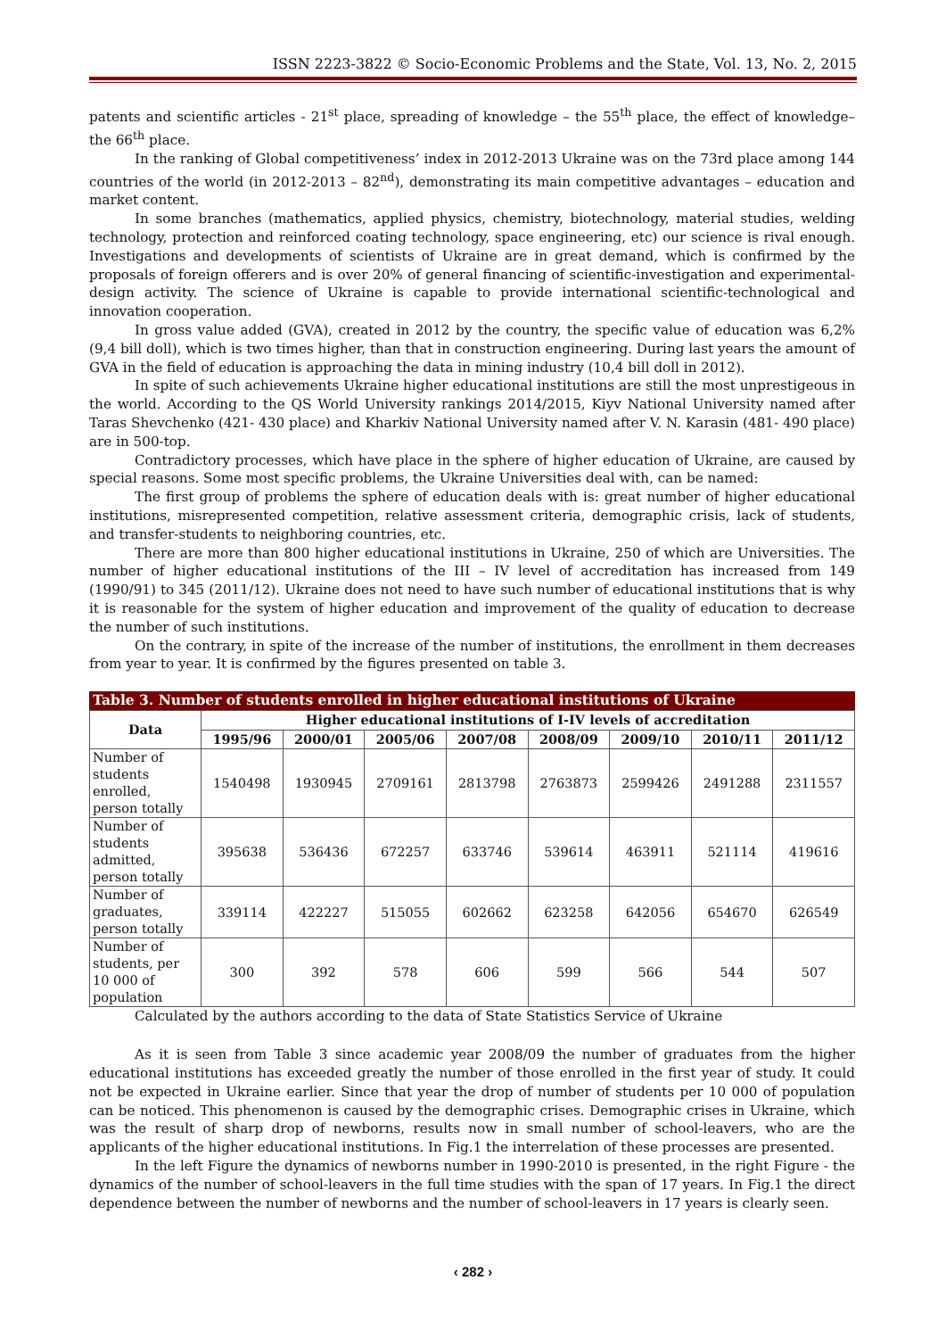ISSN 2223-3822 © Socio-Economic Problems and the State, Vol. 13, No. 2, 2015
patents and scientific articles - 21<sup>st</sup> place, spreading of knowledge – the 55<sup>th</sup> place, the effect of knowledge– the 66<sup>th</sup> place.
In the ranking of Global competitiveness’ index in 2012-2013 Ukraine was on the 73rd place among 144 countries of the world (in 2012-2013 – 82<sup>nd</sup>), demonstrating its main competitive advantages – education and market content.
In some branches (mathematics, applied physics, chemistry, biotechnology, material studies, welding technology, protection and reinforced coating technology, space engineering, etc) our science is rival enough. Investigations and developments of scientists of Ukraine are in great demand, which is confirmed by the proposals of foreign offerers and is over 20% of general financing of scientific-investigation and experimental-design activity. The science of Ukraine is capable to provide international scientific-technological and innovation cooperation.
In gross value added (GVA), created in 2012 by the country, the specific value of education was 6,2% (9,4 bill doll), which is two times higher, than that in construction engineering. During last years the amount of GVA in the field of education is approaching the data in mining industry (10,4 bill doll in 2012).
In spite of such achievements Ukraine higher educational institutions are still the most unprestigeous in the world. According to the QS World University rankings 2014/2015, Kiyv National University named after Taras Shevchenko (421- 430 place) and Kharkiv National University named after V. N. Karasin (481- 490 place) are in 500-top.
Contradictory processes, which have place in the sphere of higher education of Ukraine, are caused by special reasons. Some most specific problems, the Ukraine Universities deal with, can be named:
The first group of problems the sphere of education deals with is: great number of higher educational institutions, misrepresented competition, relative assessment criteria, demographic crisis, lack of students, and transfer-students to neighboring countries, etc.
There are more than 800 higher educational institutions in Ukraine, 250 of which are Universities. The number of higher educational institutions of the III – IV level of accreditation has increased from 149 (1990/91) to 345 (2011/12). Ukraine does not need to have such number of educational institutions that is why it is reasonable for the system of higher education and improvement of the quality of education to decrease the number of such institutions.
On the contrary, in spite of the increase of the number of institutions, the enrollment in them decreases from year to year. It is confirmed by the figures presented on table 3.
Table 3. Number of students enrolled in higher educational institutions of Ukraine
| Data | Higher educational institutions of I-IV levels of accreditation | | | | | | | |
| --- | --- | --- | --- | --- | --- | --- | --- | --- |
| | 1995/96 | 2000/01 | 2005/06 | 2007/08 | 2008/09 | 2009/10 | 2010/11 | 2011/12 |
| Number of students enrolled, person totally | 1540498 | 1930945 | 2709161 | 2813798 | 2763873 | 2599426 | 2491288 | 2311557 |
| Number of students admitted, person totally | 395638 | 536436 | 672257 | 633746 | 539614 | 463911 | 521114 | 419616 |
| Number of graduates, person totally | 339114 | 422227 | 515055 | 602662 | 623258 | 642056 | 654670 | 626549 |
| Number of students, per 10 000 of population | 300 | 392 | 578 | 606 | 599 | 566 | 544 | 507 |
Calculated by the authors according to the data of State Statistics Service of Ukraine
As it is seen from Table 3 since academic year 2008/09 the number of graduates from the higher educational institutions has exceeded greatly the number of those enrolled in the first year of study. It could not be expected in Ukraine earlier. Since that year the drop of number of students per 10 000 of population can be noticed. This phenomenon is caused by the demographic crises. Demographic crises in Ukraine, which was the result of sharp drop of newborns, results now in small number of school-leavers, who are the applicants of the higher educational institutions. In Fig.1 the interrelation of these processes are presented.
In the left Figure the dynamics of newborns number in 1990-2010 is presented, in the right Figure - the dynamics of the number of school-leavers in the full time studies with the span of 17 years. In Fig.1 the direct dependence between the number of newborns and the number of school-leavers in 17 years is clearly seen.
‹ 282 ›